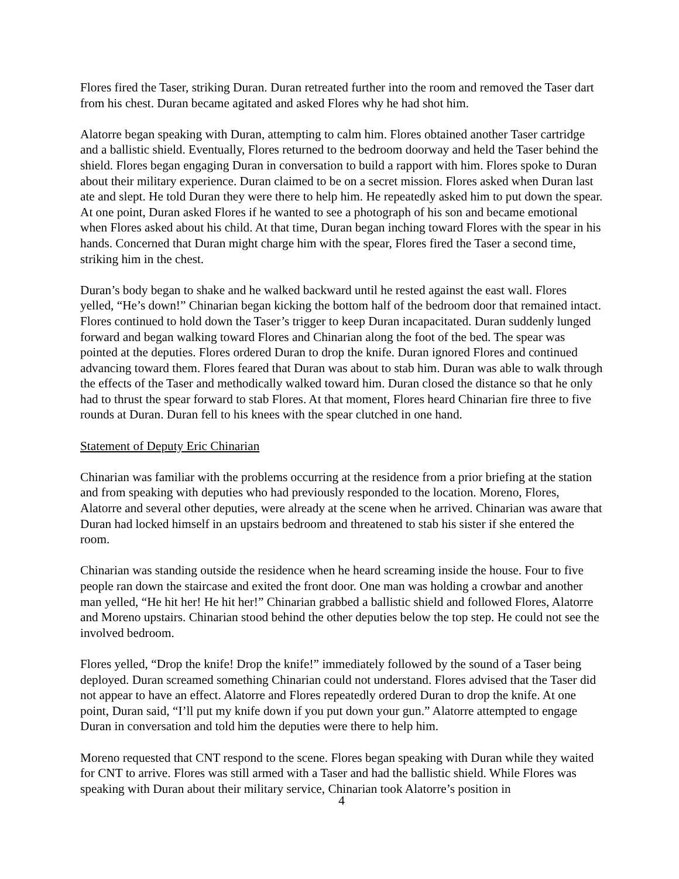Flores fired the Taser, striking Duran. Duran retreated further into the room and removed the Taser dart from his chest. Duran became agitated and asked Flores why he had shot him.
Alatorre began speaking with Duran, attempting to calm him. Flores obtained another Taser cartridge and a ballistic shield. Eventually, Flores returned to the bedroom doorway and held the Taser behind the shield. Flores began engaging Duran in conversation to build a rapport with him. Flores spoke to Duran about their military experience. Duran claimed to be on a secret mission. Flores asked when Duran last ate and slept. He told Duran they were there to help him. He repeatedly asked him to put down the spear. At one point, Duran asked Flores if he wanted to see a photograph of his son and became emotional when Flores asked about his child. At that time, Duran began inching toward Flores with the spear in his hands. Concerned that Duran might charge him with the spear, Flores fired the Taser a second time, striking him in the chest.
Duran’s body began to shake and he walked backward until he rested against the east wall. Flores yelled, “He’s down!” Chinarian began kicking the bottom half of the bedroom door that remained intact. Flores continued to hold down the Taser’s trigger to keep Duran incapacitated. Duran suddenly lunged forward and began walking toward Flores and Chinarian along the foot of the bed. The spear was pointed at the deputies. Flores ordered Duran to drop the knife. Duran ignored Flores and continued advancing toward them. Flores feared that Duran was about to stab him. Duran was able to walk through the effects of the Taser and methodically walked toward him. Duran closed the distance so that he only had to thrust the spear forward to stab Flores. At that moment, Flores heard Chinarian fire three to five rounds at Duran. Duran fell to his knees with the spear clutched in one hand.
Statement of Deputy Eric Chinarian
Chinarian was familiar with the problems occurring at the residence from a prior briefing at the station and from speaking with deputies who had previously responded to the location. Moreno, Flores, Alatorre and several other deputies, were already at the scene when he arrived. Chinarian was aware that Duran had locked himself in an upstairs bedroom and threatened to stab his sister if she entered the room.
Chinarian was standing outside the residence when he heard screaming inside the house. Four to five people ran down the staircase and exited the front door. One man was holding a crowbar and another man yelled, “He hit her! He hit her!” Chinarian grabbed a ballistic shield and followed Flores, Alatorre and Moreno upstairs. Chinarian stood behind the other deputies below the top step. He could not see the involved bedroom.
Flores yelled, “Drop the knife! Drop the knife!” immediately followed by the sound of a Taser being deployed. Duran screamed something Chinarian could not understand. Flores advised that the Taser did not appear to have an effect. Alatorre and Flores repeatedly ordered Duran to drop the knife. At one point, Duran said, “I’ll put my knife down if you put down your gun.” Alatorre attempted to engage Duran in conversation and told him the deputies were there to help him.
Moreno requested that CNT respond to the scene. Flores began speaking with Duran while they waited for CNT to arrive. Flores was still armed with a Taser and had the ballistic shield. While Flores was speaking with Duran about their military service, Chinarian took Alatorre’s position in
4